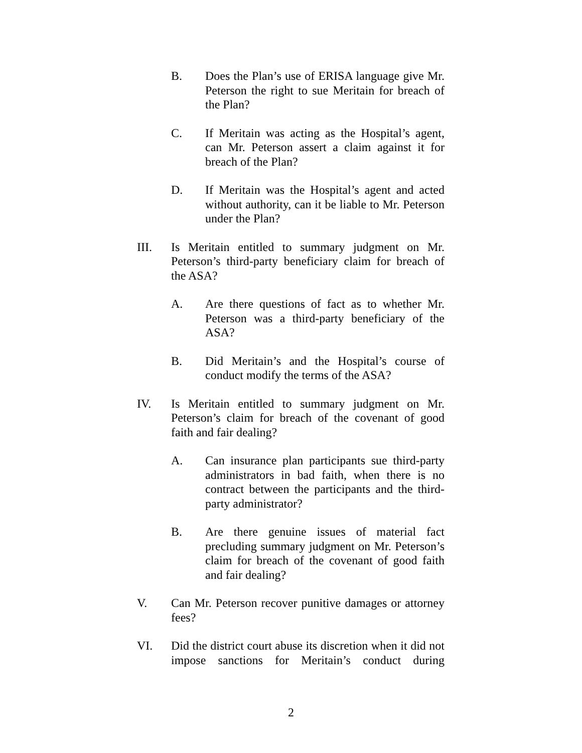B. Does the Plan’s use of ERISA language give Mr. Peterson the right to sue Meritain for breach of the Plan?
C. If Meritain was acting as the Hospital’s agent, can Mr. Peterson assert a claim against it for breach of the Plan?
D. If Meritain was the Hospital’s agent and acted without authority, can it be liable to Mr. Peterson under the Plan?
III. Is Meritain entitled to summary judgment on Mr. Peterson’s third-party beneficiary claim for breach of the ASA?
A. Are there questions of fact as to whether Mr. Peterson was a third-party beneficiary of the ASA?
B. Did Meritain’s and the Hospital’s course of conduct modify the terms of the ASA?
IV. Is Meritain entitled to summary judgment on Mr. Peterson’s claim for breach of the covenant of good faith and fair dealing?
A. Can insurance plan participants sue third-party administrators in bad faith, when there is no contract between the participants and the third-party administrator?
B. Are there genuine issues of material fact precluding summary judgment on Mr. Peterson’s claim for breach of the covenant of good faith and fair dealing?
V. Can Mr. Peterson recover punitive damages or attorney fees?
VI. Did the district court abuse its discretion when it did not impose sanctions for Meritain’s conduct during
2